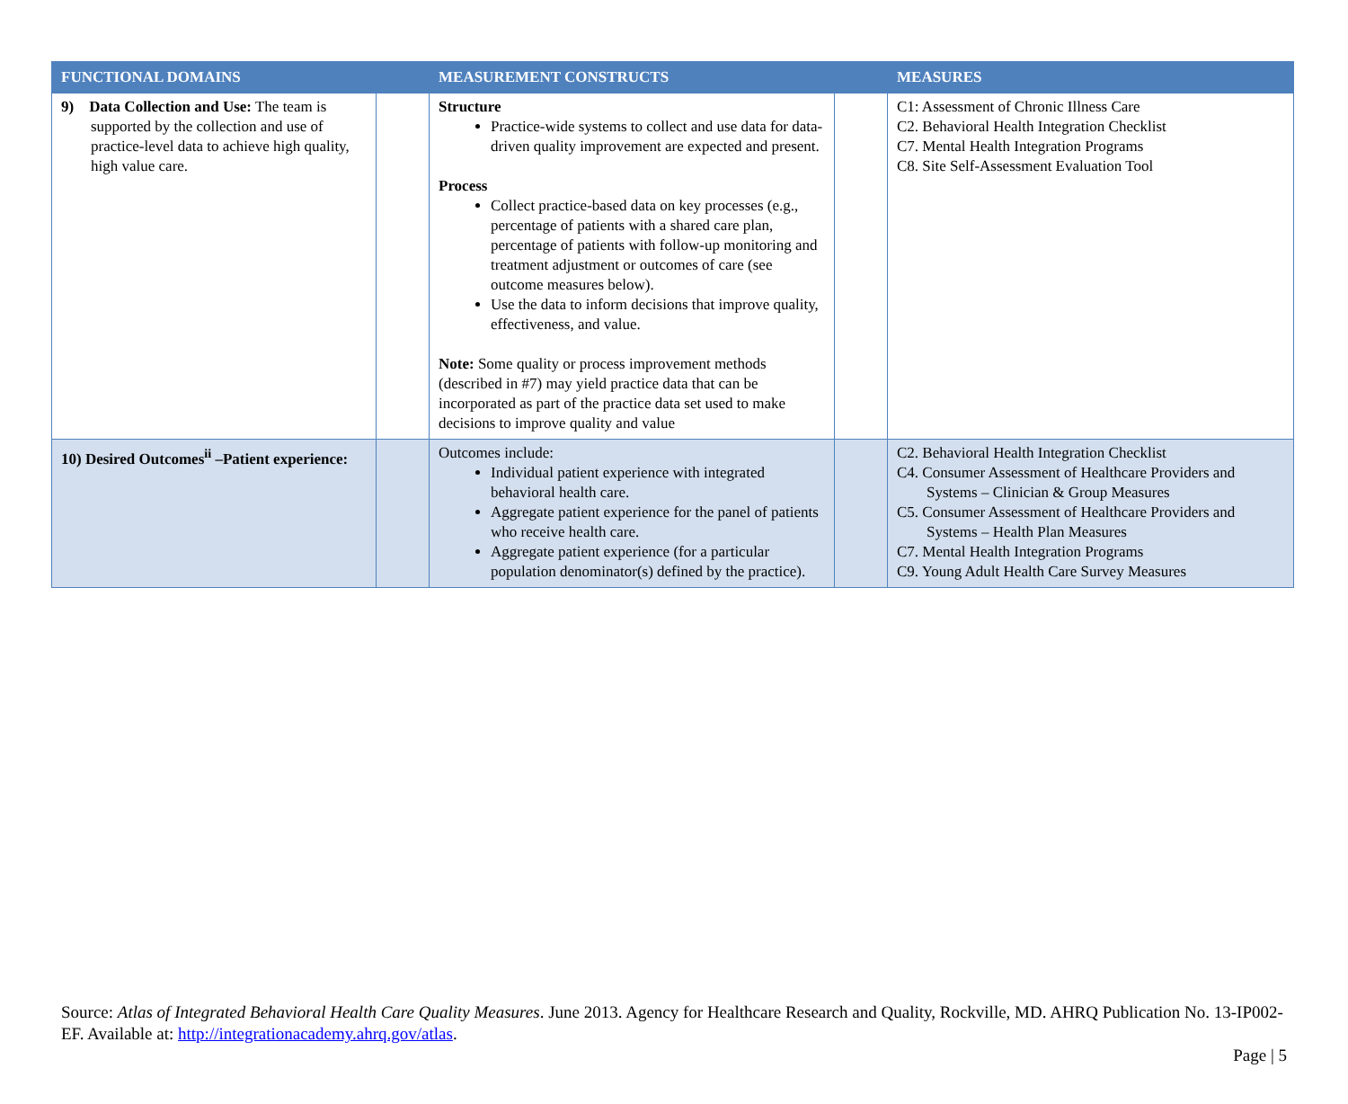| FUNCTIONAL DOMAINS | | MEASUREMENT CONSTRUCTS | | MEASURES |
| --- | --- | --- | --- | --- |
| 9) Data Collection and Use: The team is supported by the collection and use of practice-level data to achieve high quality, high value care. | | Structure Practice-wide systems to collect and use data for data-driven quality improvement are expected and present. Process Collect practice-based data on key processes (e.g., percentage of patients with a shared care plan, percentage of patients with follow-up monitoring and treatment adjustment or outcomes of care (see outcome measures below). Use the data to inform decisions that improve quality, effectiveness, and value. Note: Some quality or process improvement methods (described in #7) may yield practice data that can be incorporated as part of the practice data set used to make decisions to improve quality and value | | C1: Assessment of Chronic Illness Care C2. Behavioral Health Integration Checklist C7. Mental Health Integration Programs C8. Site Self-Assessment Evaluation Tool |
| 10) Desired Outcomes<sup>ii</sup> –Patient experience: | | Outcomes include: Individual patient experience with integrated behavioral health care. Aggregate patient experience for the panel of patients who receive health care. Aggregate patient experience (for a particular population denominator(s) defined by the practice). | | C2. Behavioral Health Integration Checklist C4. Consumer Assessment of Healthcare Providers and Systems – Clinician & Group Measures C5. Consumer Assessment of Healthcare Providers and Systems – Health Plan Measures C7. Mental Health Integration Programs C9. Young Adult Health Care Survey Measures |
Source: Atlas of Integrated Behavioral Health Care Quality Measures. June 2013. Agency for Healthcare Research and Quality, Rockville, MD. AHRQ Publication No. 13-IP002-EF. Available at: http://integrationacademy.ahrq.gov/atlas.
Page | 5